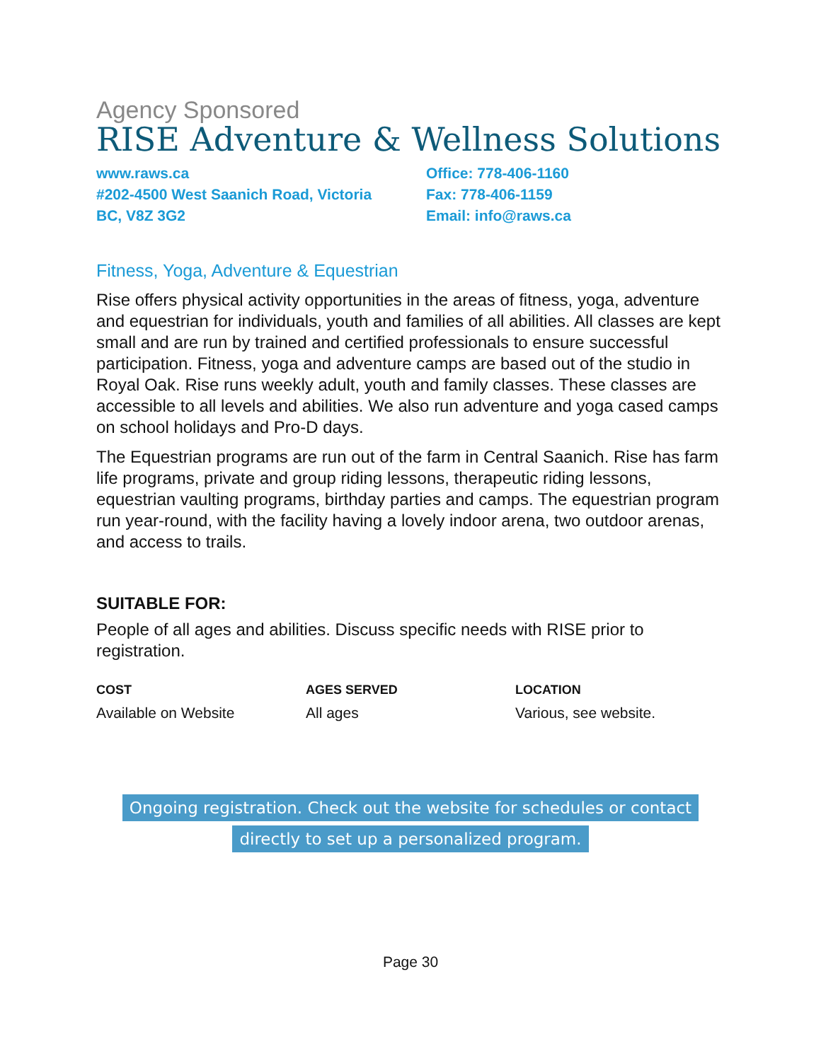Agency Sponsored
RISE Adventure & Wellness Solutions
www.raws.ca
#202-4500 West Saanich Road, Victoria
BC, V8Z 3G2
Office: 778-406-1160
Fax: 778-406-1159
Email: info@raws.ca
Fitness, Yoga, Adventure & Equestrian
Rise offers physical activity opportunities in the areas of fitness, yoga, adventure and equestrian for individuals, youth and families of all abilities. All classes are kept small and are run by trained and certified professionals to ensure successful participation. Fitness, yoga and adventure camps are based out of the studio in Royal Oak. Rise runs weekly adult, youth and family classes. These classes are accessible to all levels and abilities. We also run adventure and yoga cased camps on school holidays and Pro-D days.
The Equestrian programs are run out of the farm in Central Saanich. Rise has farm life programs, private and group riding lessons, therapeutic riding lessons, equestrian vaulting programs, birthday parties and camps. The equestrian program run year-round, with the facility having a lovely indoor arena, two outdoor arenas, and access to trails.
SUITABLE FOR:
People of all ages and abilities. Discuss specific needs with RISE prior to registration.
COST
Available on Website
AGES SERVED
All ages
LOCATION
Various, see website.
Ongoing registration. Check out the website for schedules or contact
directly to set up a personalized program.
Page 30